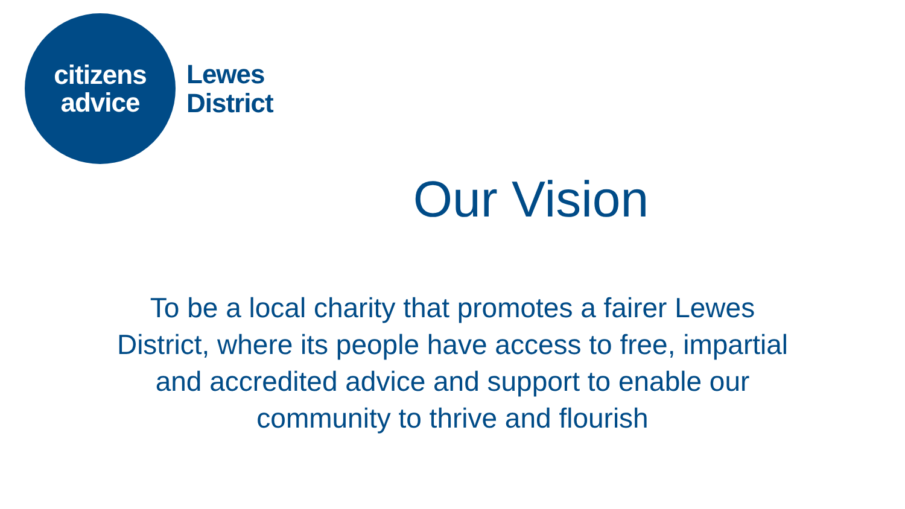citizens
advice
Lewes
District
Our Vision
To be a local charity that promotes a fairer Lewes District, where its people have access to free, impartial and accredited advice and support to enable our community to thrive and flourish